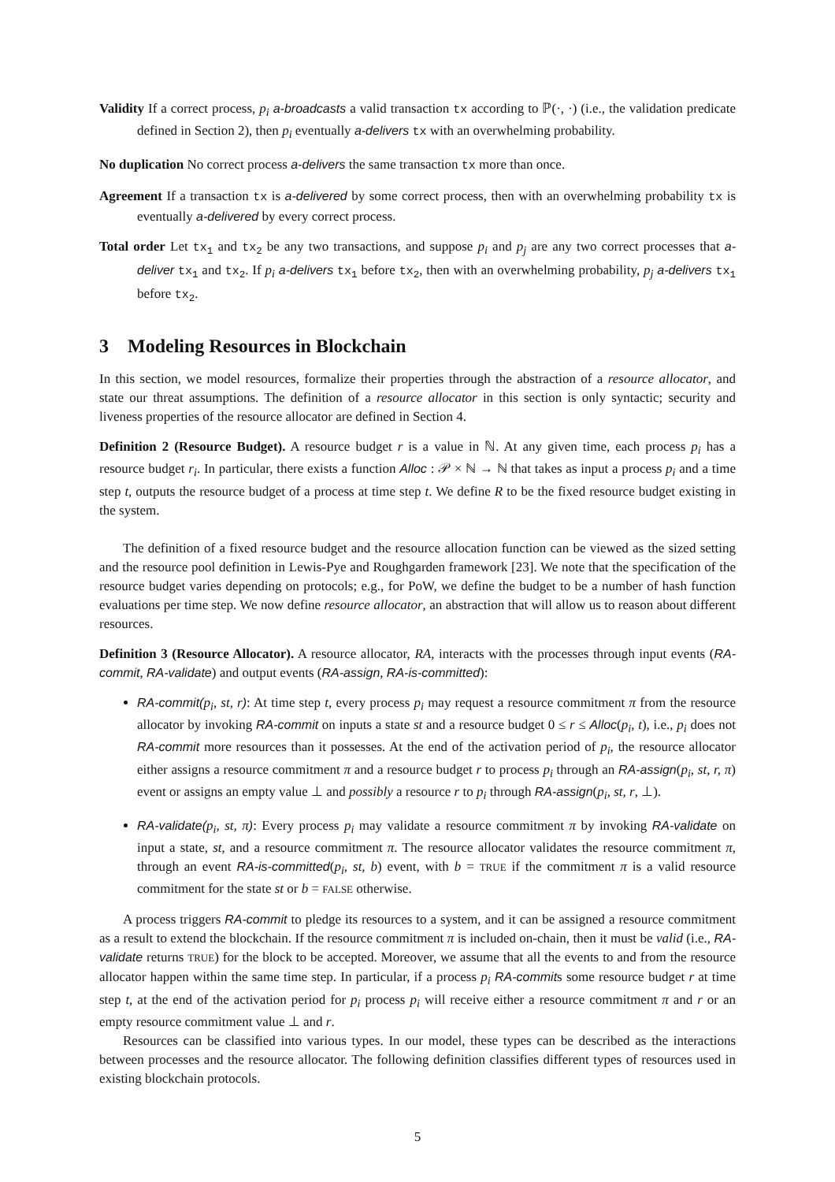Validity If a correct process, p<sub>i</sub> a-broadcasts a valid transaction tx according to ℙ(·, ·) (i.e., the validation predicate defined in Section 2), then p<sub>i</sub> eventually a-delivers tx with an overwhelming probability.
No duplication No correct process a-delivers the same transaction tx more than once.
Agreement If a transaction tx is a-delivered by some correct process, then with an overwhelming probability tx is eventually a-delivered by every correct process.
Total order Let tx<sub>1</sub> and tx<sub>2</sub> be any two transactions, and suppose p<sub>i</sub> and p<sub>j</sub> are any two correct processes that a-deliver tx<sub>1</sub> and tx<sub>2</sub>. If p<sub>i</sub> a-delivers tx<sub>1</sub> before tx<sub>2</sub>, then with an overwhelming probability, p<sub>j</sub> a-delivers tx<sub>1</sub> before tx<sub>2</sub>.
3 Modeling Resources in Blockchain
In this section, we model resources, formalize their properties through the abstraction of a resource allocator, and state our threat assumptions. The definition of a resource allocator in this section is only syntactic; security and liveness properties of the resource allocator are defined in Section 4.
Definition 2 (Resource Budget). A resource budget r is a value in ℕ. At any given time, each process p<sub>i</sub> has a resource budget r<sub>i</sub>. In particular, there exists a function Alloc : 𝒫 × ℕ → ℕ that takes as input a process p<sub>i</sub> and a time step t, outputs the resource budget of a process at time step t. We define R to be the fixed resource budget existing in the system.
The definition of a fixed resource budget and the resource allocation function can be viewed as the sized setting and the resource pool definition in Lewis-Pye and Roughgarden framework [23]. We note that the specification of the resource budget varies depending on protocols; e.g., for PoW, we define the budget to be a number of hash function evaluations per time step. We now define resource allocator, an abstraction that will allow us to reason about different resources.
Definition 3 (Resource Allocator). A resource allocator, RA, interacts with the processes through input events (RA-commit, RA-validate) and output events (RA-assign, RA-is-committed):
RA-commit(p<sub>i</sub>, st, r): At time step t, every process p<sub>i</sub> may request a resource commitment π from the resource allocator by invoking RA-commit on inputs a state st and a resource budget 0 ≤ r ≤ Alloc(p<sub>i</sub>, t), i.e., p<sub>i</sub> does not RA-commit more resources than it possesses. At the end of the activation period of p<sub>i</sub>, the resource allocator either assigns a resource commitment π and a resource budget r to process p<sub>i</sub> through an RA-assign(p<sub>i</sub>, st, r, π) event or assigns an empty value ⊥ and possibly a resource r to p<sub>i</sub> through RA-assign(p<sub>i</sub>, st, r, ⊥).
RA-validate(p<sub>i</sub>, st, π): Every process p<sub>i</sub> may validate a resource commitment π by invoking RA-validate on input a state, st, and a resource commitment π. The resource allocator validates the resource commitment π, through an event RA-is-committed(p<sub>i</sub>, st, b) event, with b = TRUE if the commitment π is a valid resource commitment for the state st or b = FALSE otherwise.
A process triggers RA-commit to pledge its resources to a system, and it can be assigned a resource commitment as a result to extend the blockchain. If the resource commitment π is included on-chain, then it must be valid (i.e., RA-validate returns TRUE) for the block to be accepted. Moreover, we assume that all the events to and from the resource allocator happen within the same time step. In particular, if a process p<sub>i</sub> RA-commits some resource budget r at time step t, at the end of the activation period for p<sub>i</sub> process p<sub>i</sub> will receive either a resource commitment π and r or an empty resource commitment value ⊥ and r.
Resources can be classified into various types. In our model, these types can be described as the interactions between processes and the resource allocator. The following definition classifies different types of resources used in existing blockchain protocols.
5